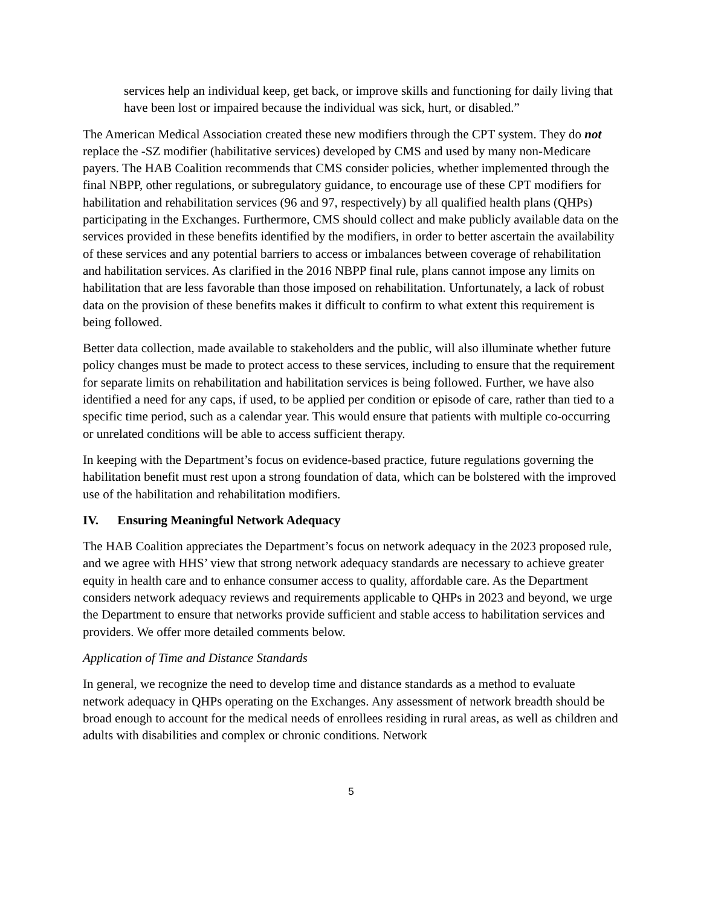services help an individual keep, get back, or improve skills and functioning for daily living that have been lost or impaired because the individual was sick, hurt, or disabled.”
The American Medical Association created these new modifiers through the CPT system. They do not replace the -SZ modifier (habilitative services) developed by CMS and used by many non-Medicare payers. The HAB Coalition recommends that CMS consider policies, whether implemented through the final NBPP, other regulations, or subregulatory guidance, to encourage use of these CPT modifiers for habilitation and rehabilitation services (96 and 97, respectively) by all qualified health plans (QHPs) participating in the Exchanges. Furthermore, CMS should collect and make publicly available data on the services provided in these benefits identified by the modifiers, in order to better ascertain the availability of these services and any potential barriers to access or imbalances between coverage of rehabilitation and habilitation services. As clarified in the 2016 NBPP final rule, plans cannot impose any limits on habilitation that are less favorable than those imposed on rehabilitation. Unfortunately, a lack of robust data on the provision of these benefits makes it difficult to confirm to what extent this requirement is being followed.
Better data collection, made available to stakeholders and the public, will also illuminate whether future policy changes must be made to protect access to these services, including to ensure that the requirement for separate limits on rehabilitation and habilitation services is being followed. Further, we have also identified a need for any caps, if used, to be applied per condition or episode of care, rather than tied to a specific time period, such as a calendar year. This would ensure that patients with multiple co-occurring or unrelated conditions will be able to access sufficient therapy.
In keeping with the Department’s focus on evidence-based practice, future regulations governing the habilitation benefit must rest upon a strong foundation of data, which can be bolstered with the improved use of the habilitation and rehabilitation modifiers.
IV. Ensuring Meaningful Network Adequacy
The HAB Coalition appreciates the Department’s focus on network adequacy in the 2023 proposed rule, and we agree with HHS’ view that strong network adequacy standards are necessary to achieve greater equity in health care and to enhance consumer access to quality, affordable care. As the Department considers network adequacy reviews and requirements applicable to QHPs in 2023 and beyond, we urge the Department to ensure that networks provide sufficient and stable access to habilitation services and providers. We offer more detailed comments below.
Application of Time and Distance Standards
In general, we recognize the need to develop time and distance standards as a method to evaluate network adequacy in QHPs operating on the Exchanges. Any assessment of network breadth should be broad enough to account for the medical needs of enrollees residing in rural areas, as well as children and adults with disabilities and complex or chronic conditions. Network
5